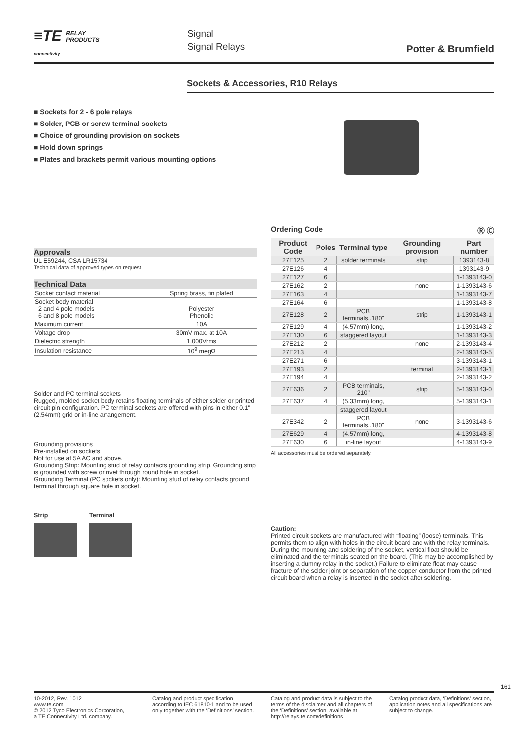≡TE RELAY
PRODUCTS
connectivity
Signal
Signal Relays
Potter & Brumfield
Sockets & Accessories, R10 Relays
■ Sockets for 2 - 6 pole relays
■ Solder, PCB or screw terminal sockets
■ Choice of grounding provision on sockets
■ Hold down springs
■ Plates and brackets permit various mounting options
Approvals
UL E59244, CSA LR15734
Technical data of approved types on request
Technical Data
| Socket contact material | Spring brass, tin plated |
| Socket body material 2 and 4 pole models 6 and 8 pole models | Polyester Phenolic |
| Maximum current | 10A |
| Voltage drop | 30mV max. at 10A |
| Dielectric strength | 1,000Vrms |
| Insulation resistance | 10<sup>9</sup> megΩ |
Solder and PC terminal sockets
Rugged, molded socket body retains floating terminals of either solder or printed circuit pin configuration. PC terminal sockets are offered with pins in either 0.1" (2.54mm) grid or in-line arrangement.
Grounding provisions
Pre-installed on sockets
Not for use at 5A AC and above.
Grounding Strip: Mounting stud of relay contacts grounding strip. Grounding strip is grounded with screw or rivet through round hole in socket.
Grounding Terminal (PC sockets only): Mounting stud of relay contacts ground terminal through square hole in socket.
Strip Terminal
Ordering Code Ⓡ Ⓒ
| Product Code | Poles | Terminal type | Grounding provision | Part number |
| --- | --- | --- | --- | --- |
| 27E125 | 2 | solder terminals | strip | 1393143-8 |
| 27E126 | 4 | | | 1393143-9 |
| 27E127 | 6 | | | 1-1393143-0 |
| 27E162 | 2 | | none | 1-1393143-6 |
| 27E163 | 4 | | | 1-1393143-7 |
| 27E164 | 6 | | | 1-1393143-8 |
| 27E128 | 2 | PCB terminals,.180" | strip | 1-1393143-1 |
| 27E129 | 4 | (4.57mm) long, | | 1-1393143-2 |
| 27E130 | 6 | staggered layout | | 1-1393143-3 |
| 27E212 | 2 | | none | 2-1393143-4 |
| 27E213 | 4 | | | 2-1393143-5 |
| 27E271 | 6 | | | 3-1393143-1 |
| 27E193 | 2 | | terminal | 2-1393143-1 |
| 27E194 | 4 | | | 2-1393143-2 |
| 27E636 | 2 | PCB terminals, 210" | strip | 5-1393143-0 |
| 27E637 | 4 | (5.33mm) long, | | 5-1393143-1 |
| | | staggered layout | | |
| 27E342 | 2 | PCB terminals,.180" | none | 3-1393143-6 |
| 27E629 | 4 | (4.57mm) long, | | 4-1393143-8 |
| 27E630 | 6 | in-line layout | | 4-1393143-9 |
All accessories must be ordered separately.
Caution:
Printed circuit sockets are manufactured with “floating” (loose) terminals. This permits them to align with holes in the circuit board and with the relay terminals. During the mounting and soldering of the socket, vertical float should be eliminated and the terminals seated on the board. (This may be accomplished by inserting a dummy relay in the socket.) Failure to eliminate float may cause fracture of the solder joint or separation of the copper conductor from the printed circuit board when a relay is inserted in the socket after soldering.
161
10-2012, Rev. 1012
www.te.com
© 2012 Tyco Electronics Corporation,
a TE Connectivity Ltd. company.
Catalog and product specification according to IEC 61810-1 and to be used only together with the ‘Definitions’ section.
Catalog and product data is subject to the terms of the disclaimer and all chapters of the ‘Definitions’ section, available at http://relays.te.com/definitions
Catalog product data, ‘Definitions’ section, application notes and all specifications are subject to change.